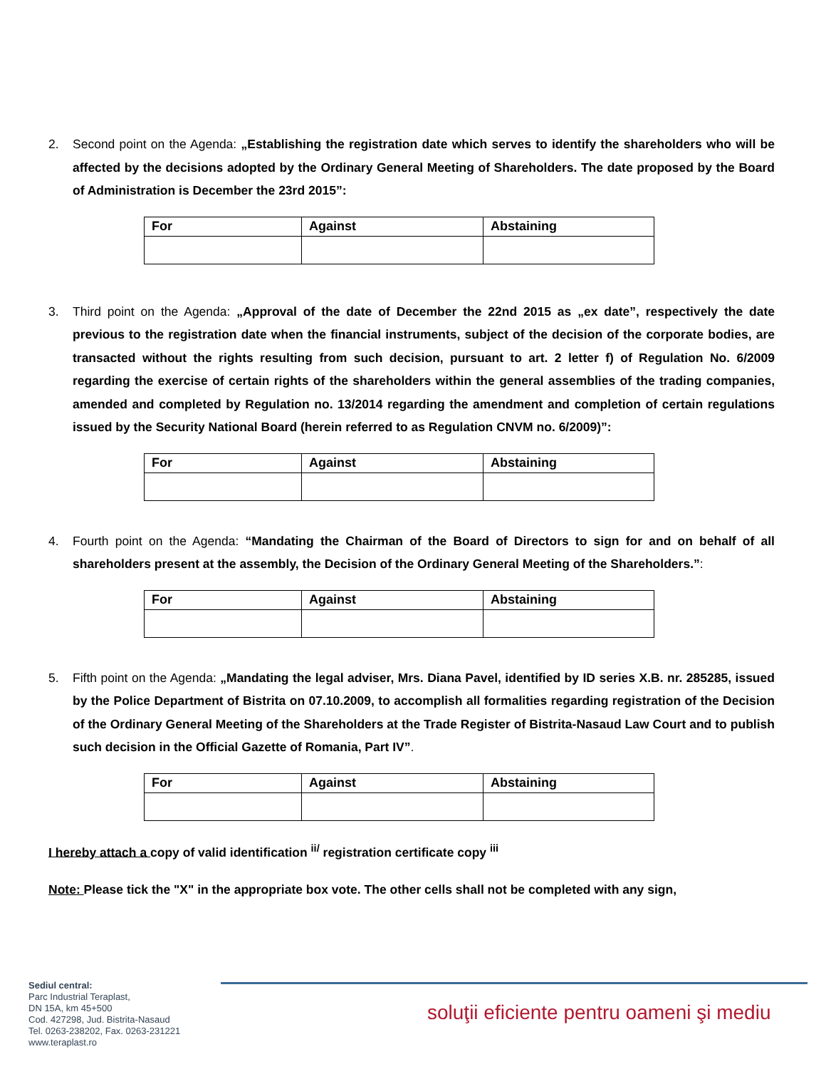2. Second point on the Agenda: „Establishing the registration date which serves to identify the shareholders who will be affected by the decisions adopted by the Ordinary General Meeting of Shareholders. The date proposed by the Board of Administration is December the 23rd 2015”:
| For | Against | Abstaining |
| --- | --- | --- |
3. Third point on the Agenda: „Approval of the date of December the 22nd 2015 as „ex date”, respectively the date previous to the registration date when the financial instruments, subject of the decision of the corporate bodies, are transacted without the rights resulting from such decision, pursuant to art. 2 letter f) of Regulation No. 6/2009 regarding the exercise of certain rights of the shareholders within the general assemblies of the trading companies, amended and completed by Regulation no. 13/2014 regarding the amendment and completion of certain regulations issued by the Security National Board (herein referred to as Regulation CNVM no. 6/2009)”:
| For | Against | Abstaining |
| --- | --- | --- |
4. Fourth point on the Agenda: “Mandating the Chairman of the Board of Directors to sign for and on behalf of all shareholders present at the assembly, the Decision of the Ordinary General Meeting of the Shareholders.”:
| For | Against | Abstaining |
| --- | --- | --- |
5. Fifth point on the Agenda: „Mandating the legal adviser, Mrs. Diana Pavel, identified by ID series X.B. nr. 285285, issued by the Police Department of Bistrita on 07.10.2009, to accomplish all formalities regarding registration of the Decision of the Ordinary General Meeting of the Shareholders at the Trade Register of Bistrita-Nasaud Law Court and to publish such decision in the Official Gazette of Romania, Part IV”.
| For | Against | Abstaining |
| --- | --- | --- |
I hereby attach a copy of valid identification <sup>ii/</sup> registration certificate copy <sup>iii</sup>
Note: Please tick the "X" in the appropriate box vote. The other cells shall not be completed with any sign,
Sediul central:
Parc Industrial Teraplast,
DN 15A, km 45+500
Cod. 427298, Jud. Bistrita-Nasaud
Tel. 0263-238202, Fax. 0263-231221
www.teraplast.ro
soluţii eficiente pentru oameni şi mediu